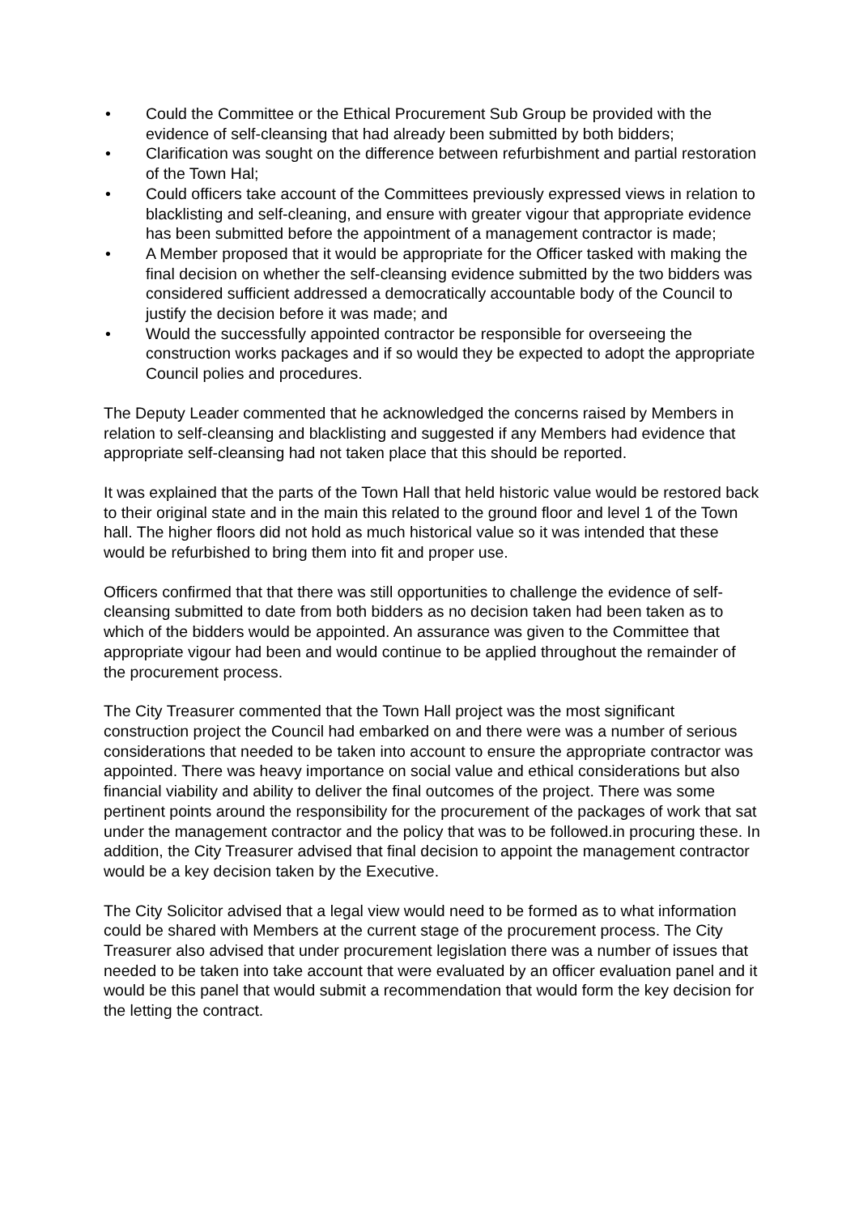• Could the Committee or the Ethical Procurement Sub Group be provided with the evidence of self-cleansing that had already been submitted by both bidders;
• Clarification was sought on the difference between refurbishment and partial restoration of the Town Hal;
• Could officers take account of the Committees previously expressed views in relation to blacklisting and self-cleaning, and ensure with greater vigour that appropriate evidence has been submitted before the appointment of a management contractor is made;
• A Member proposed that it would be appropriate for the Officer tasked with making the final decision on whether the self-cleansing evidence submitted by the two bidders was considered sufficient addressed a democratically accountable body of the Council to justify the decision before it was made; and
• Would the successfully appointed contractor be responsible for overseeing the construction works packages and if so would they be expected to adopt the appropriate Council polies and procedures.
The Deputy Leader commented that he acknowledged the concerns raised by Members in relation to self-cleansing and blacklisting and suggested if any Members had evidence that appropriate self-cleansing had not taken place that this should be reported.
It was explained that the parts of the Town Hall that held historic value would be restored back to their original state and in the main this related to the ground floor and level 1 of the Town hall. The higher floors did not hold as much historical value so it was intended that these would be refurbished to bring them into fit and proper use.
Officers confirmed that that there was still opportunities to challenge the evidence of self-cleansing submitted to date from both bidders as no decision taken had been taken as to which of the bidders would be appointed. An assurance was given to the Committee that appropriate vigour had been and would continue to be applied throughout the remainder of the procurement process.
The City Treasurer commented that the Town Hall project was the most significant construction project the Council had embarked on and there were was a number of serious considerations that needed to be taken into account to ensure the appropriate contractor was appointed. There was heavy importance on social value and ethical considerations but also financial viability and ability to deliver the final outcomes of the project. There was some pertinent points around the responsibility for the procurement of the packages of work that sat under the management contractor and the policy that was to be followed.in procuring these. In addition, the City Treasurer advised that final decision to appoint the management contractor would be a key decision taken by the Executive.
The City Solicitor advised that a legal view would need to be formed as to what information could be shared with Members at the current stage of the procurement process. The City Treasurer also advised that under procurement legislation there was a number of issues that needed to be taken into take account that were evaluated by an officer evaluation panel and it would be this panel that would submit a recommendation that would form the key decision for the letting the contract.